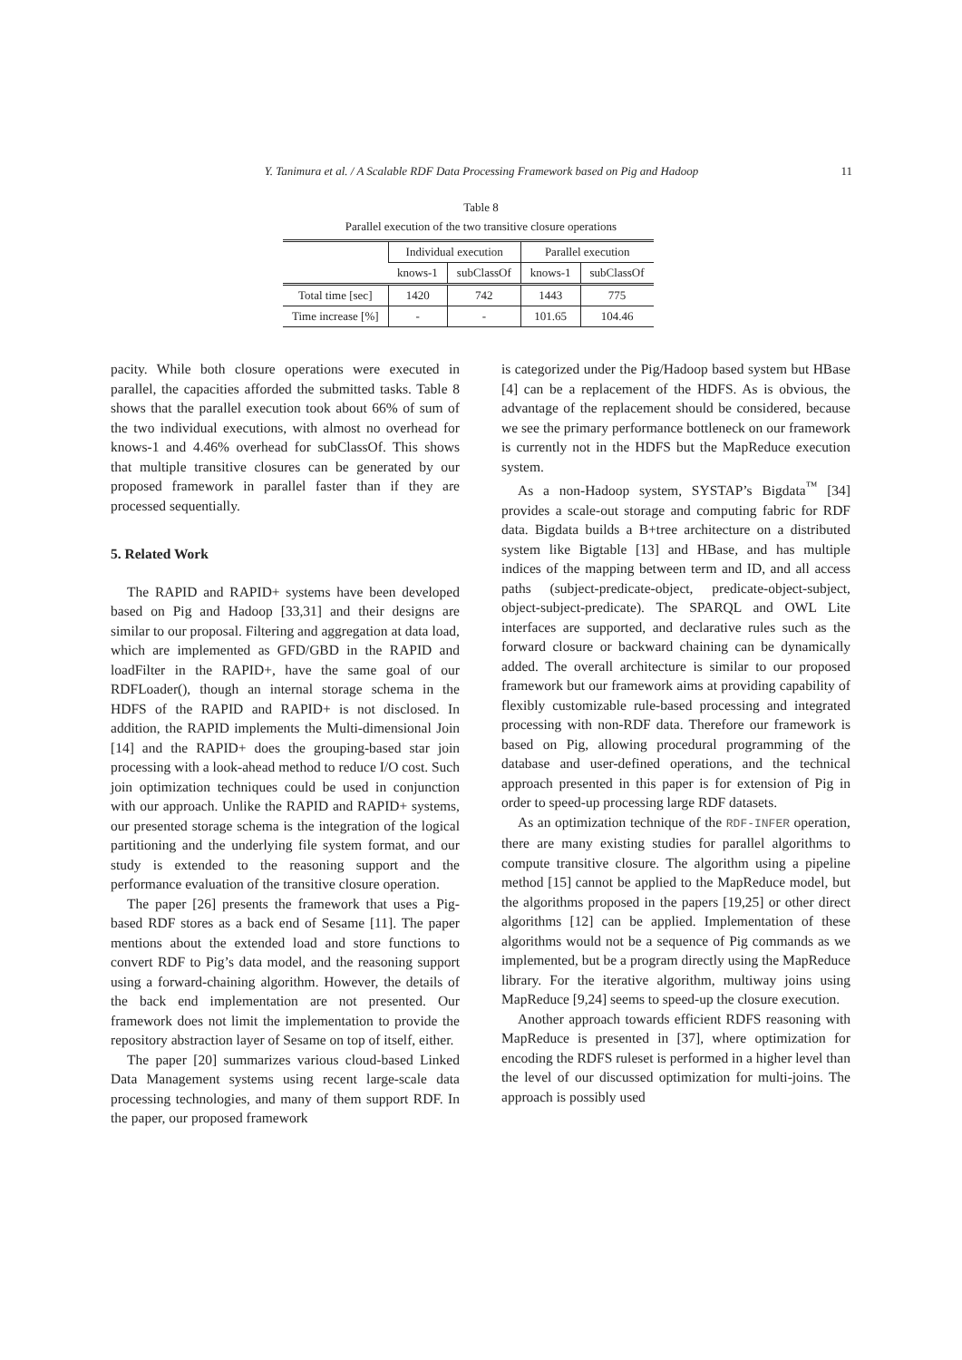Y. Tanimura et al. / A Scalable RDF Data Processing Framework based on Pig and Hadoop 11
Table 8
Parallel execution of the two transitive closure operations
| | Individual execution | | Parallel execution | |
| --- | --- | --- | --- | --- |
| | knows-1 | subClassOf | knows-1 | subClassOf |
| Total time [sec] | 1420 | 742 | 1443 | 775 |
| Time increase [%] | - | - | 101.65 | 104.46 |
pacity. While both closure operations were executed in parallel, the capacities afforded the submitted tasks. Table 8 shows that the parallel execution took about 66% of sum of the two individual executions, with almost no overhead for knows-1 and 4.46% overhead for subClassOf. This shows that multiple transitive closures can be generated by our proposed framework in parallel faster than if they are processed sequentially.
5. Related Work
The RAPID and RAPID+ systems have been developed based on Pig and Hadoop [33,31] and their designs are similar to our proposal. Filtering and aggregation at data load, which are implemented as GFD/GBD in the RAPID and loadFilter in the RAPID+, have the same goal of our RDFLoader(), though an internal storage schema in the HDFS of the RAPID and RAPID+ is not disclosed. In addition, the RAPID implements the Multi-dimensional Join [14] and the RAPID+ does the grouping-based star join processing with a look-ahead method to reduce I/O cost. Such join optimization techniques could be used in conjunction with our approach. Unlike the RAPID and RAPID+ systems, our presented storage schema is the integration of the logical partitioning and the underlying file system format, and our study is extended to the reasoning support and the performance evaluation of the transitive closure operation.
The paper [26] presents the framework that uses a Pig-based RDF stores as a back end of Sesame [11]. The paper mentions about the extended load and store functions to convert RDF to Pig’s data model, and the reasoning support using a forward-chaining algorithm. However, the details of the back end implementation are not presented. Our framework does not limit the implementation to provide the repository abstraction layer of Sesame on top of itself, either.
The paper [20] summarizes various cloud-based Linked Data Management systems using recent large-scale data processing technologies, and many of them support RDF. In the paper, our proposed framework
is categorized under the Pig/Hadoop based system but HBase [4] can be a replacement of the HDFS. As is obvious, the advantage of the replacement should be considered, because we see the primary performance bottleneck on our framework is currently not in the HDFS but the MapReduce execution system.
As a non-Hadoop system, SYSTAP’s Bigdata<sup>™</sup> [34] provides a scale-out storage and computing fabric for RDF data. Bigdata builds a B+tree architecture on a distributed system like Bigtable [13] and HBase, and has multiple indices of the mapping between term and ID, and all access paths (subject-predicate-object, predicate-object-subject, object-subject-predicate). The SPARQL and OWL Lite interfaces are supported, and declarative rules such as the forward closure or backward chaining can be dynamically added. The overall architecture is similar to our proposed framework but our framework aims at providing capability of flexibly customizable rule-based processing and integrated processing with non-RDF data. Therefore our framework is based on Pig, allowing procedural programming of the database and user-defined operations, and the technical approach presented in this paper is for extension of Pig in order to speed-up processing large RDF datasets.
As an optimization technique of the RDF-INFER operation, there are many existing studies for parallel algorithms to compute transitive closure. The algorithm using a pipeline method [15] cannot be applied to the MapReduce model, but the algorithms proposed in the papers [19,25] or other direct algorithms [12] can be applied. Implementation of these algorithms would not be a sequence of Pig commands as we implemented, but be a program directly using the MapReduce library. For the iterative algorithm, multiway joins using MapReduce [9,24] seems to speed-up the closure execution.
Another approach towards efficient RDFS reasoning with MapReduce is presented in [37], where optimization for encoding the RDFS ruleset is performed in a higher level than the level of our discussed optimization for multi-joins. The approach is possibly used